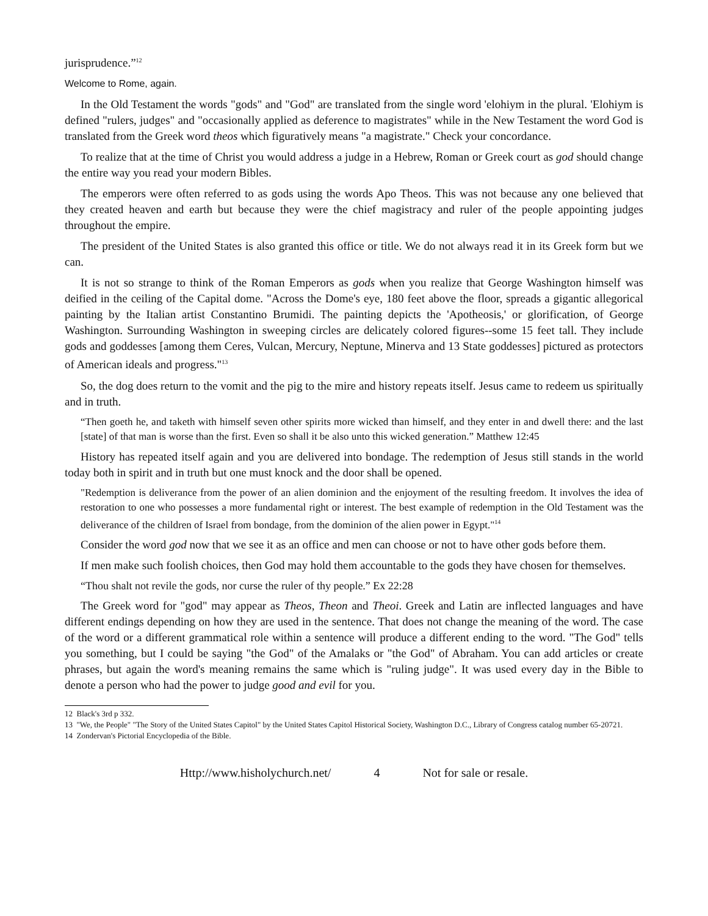jurisprudence.”<sup>12</sup>
Welcome to Rome, again.
In the Old Testament the words "gods" and "God" are translated from the single word 'elohiym in the plural. 'Elohiym is defined "rulers, judges" and "occasionally applied as deference to magistrates" while in the New Testament the word God is translated from the Greek word theos which figuratively means "a magistrate." Check your concordance.
To realize that at the time of Christ you would address a judge in a Hebrew, Roman or Greek court as god should change the entire way you read your modern Bibles.
The emperors were often referred to as gods using the words Apo Theos. This was not because any one believed that they created heaven and earth but because they were the chief magistracy and ruler of the people appointing judges throughout the empire.
The president of the United States is also granted this office or title. We do not always read it in its Greek form but we can.
It is not so strange to think of the Roman Emperors as gods when you realize that George Washington himself was deified in the ceiling of the Capital dome. "Across the Dome's eye, 180 feet above the floor, spreads a gigantic allegorical painting by the Italian artist Constantino Brumidi. The painting depicts the 'Apotheosis,' or glorification, of George Washington. Surrounding Washington in sweeping circles are delicately colored figures--some 15 feet tall. They include gods and goddesses [among them Ceres, Vulcan, Mercury, Neptune, Minerva and 13 State goddesses] pictured as protectors of American ideals and progress."<sup>13</sup>
So, the dog does return to the vomit and the pig to the mire and history repeats itself. Jesus came to redeem us spiritually and in truth.
“Then goeth he, and taketh with himself seven other spirits more wicked than himself, and they enter in and dwell there: and the last [state] of that man is worse than the first. Even so shall it be also unto this wicked generation.” Matthew 12:45
History has repeated itself again and you are delivered into bondage. The redemption of Jesus still stands in the world today both in spirit and in truth but one must knock and the door shall be opened.
"Redemption is deliverance from the power of an alien dominion and the enjoyment of the resulting freedom. It involves the idea of restoration to one who possesses a more fundamental right or interest. The best example of redemption in the Old Testament was the deliverance of the children of Israel from bondage, from the dominion of the alien power in Egypt."<sup>14</sup>
Consider the word god now that we see it as an office and men can choose or not to have other gods before them.
If men make such foolish choices, then God may hold them accountable to the gods they have chosen for themselves.
“Thou shalt not revile the gods, nor curse the ruler of thy people.” Ex 22:28
The Greek word for "god" may appear as Theos, Theon and Theoi. Greek and Latin are inflected languages and have different endings depending on how they are used in the sentence. That does not change the meaning of the word. The case of the word or a different grammatical role within a sentence will produce a different ending to the word. "The God" tells you something, but I could be saying "the God" of the Amalaks or "the God" of Abraham. You can add articles or create phrases, but again the word's meaning remains the same which is "ruling judge". It was used every day in the Bible to denote a person who had the power to judge good and evil for you.
12 Black's 3rd p 332.
13 "We, the People" "The Story of the United States Capitol" by the United States Capitol Historical Society, Washington D.C., Library of Congress catalog number 65-20721.
14 Zondervan's Pictorial Encyclopedia of the Bible.
Http://www.hisholychurch.net/ 4 Not for sale or resale.